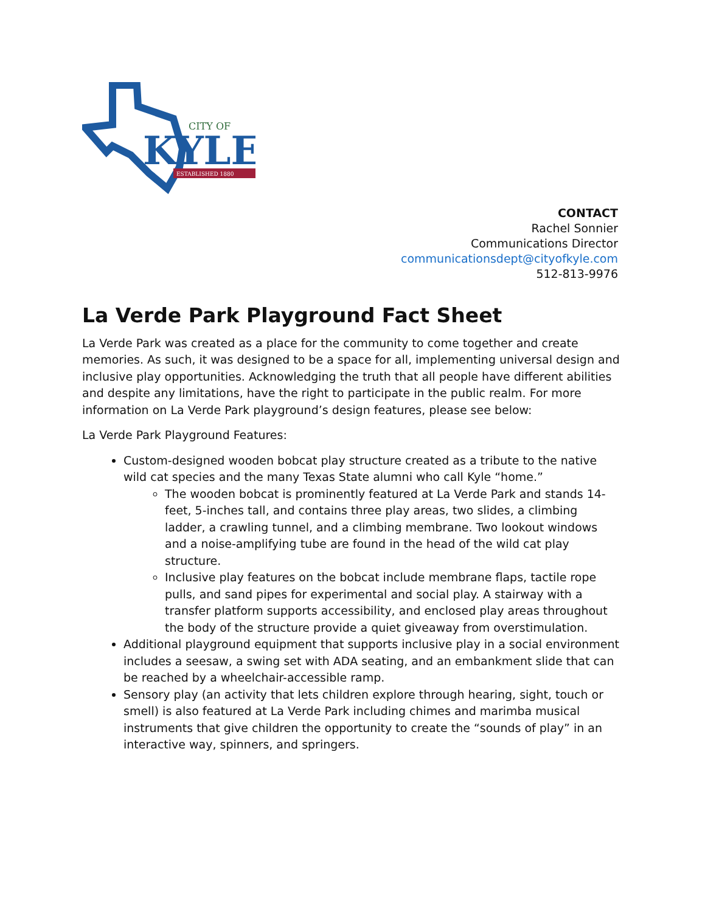CITY OF
KYLE
ESTABLISHED 1880
CONTACT
Rachel Sonnier
Communications Director
communicationsdept@cityofkyle.com
512-813-9976
La Verde Park Playground Fact Sheet
La Verde Park was created as a place for the community to come together and create memories. As such, it was designed to be a space for all, implementing universal design and inclusive play opportunities. Acknowledging the truth that all people have different abilities and despite any limitations, have the right to participate in the public realm. For more information on La Verde Park playground’s design features, please see below:
La Verde Park Playground Features:
Custom-designed wooden bobcat play structure created as a tribute to the native wild cat species and the many Texas State alumni who call Kyle “home.”
The wooden bobcat is prominently featured at La Verde Park and stands 14-feet, 5-inches tall, and contains three play areas, two slides, a climbing ladder, a crawling tunnel, and a climbing membrane. Two lookout windows and a noise-amplifying tube are found in the head of the wild cat play structure.
Inclusive play features on the bobcat include membrane flaps, tactile rope pulls, and sand pipes for experimental and social play. A stairway with a transfer platform supports accessibility, and enclosed play areas throughout the body of the structure provide a quiet giveaway from overstimulation.
Additional playground equipment that supports inclusive play in a social environment includes a seesaw, a swing set with ADA seating, and an embankment slide that can be reached by a wheelchair-accessible ramp.
Sensory play (an activity that lets children explore through hearing, sight, touch or smell) is also featured at La Verde Park including chimes and marimba musical instruments that give children the opportunity to create the “sounds of play” in an interactive way, spinners, and springers.